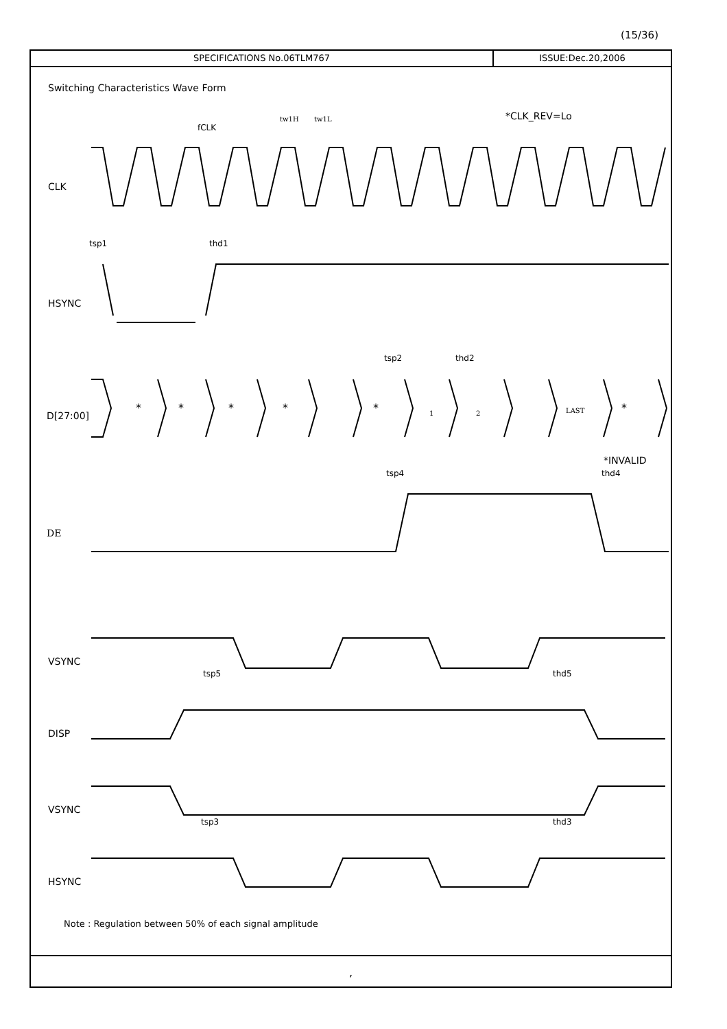(15/36)
SPECIFICATIONS No.06TLM767 ISSUE:Dec.20,2006
Switching Characteristics Wave Form
Note : Regulation between 50% of each signal amplitude
,
CLK
HSYNC
D[27:00]
DE
VSYNC
DISP
VSYNC
HSYNC
*CLK_REV=Lo
fCLK
tw1H
tw1L
tsp1
thd1
tsp2
thd2
*
*
*
*
*
1
2
LAST
*
*INVALID
tsp4
thd4
tsp5
thd5
tsp3
thd3